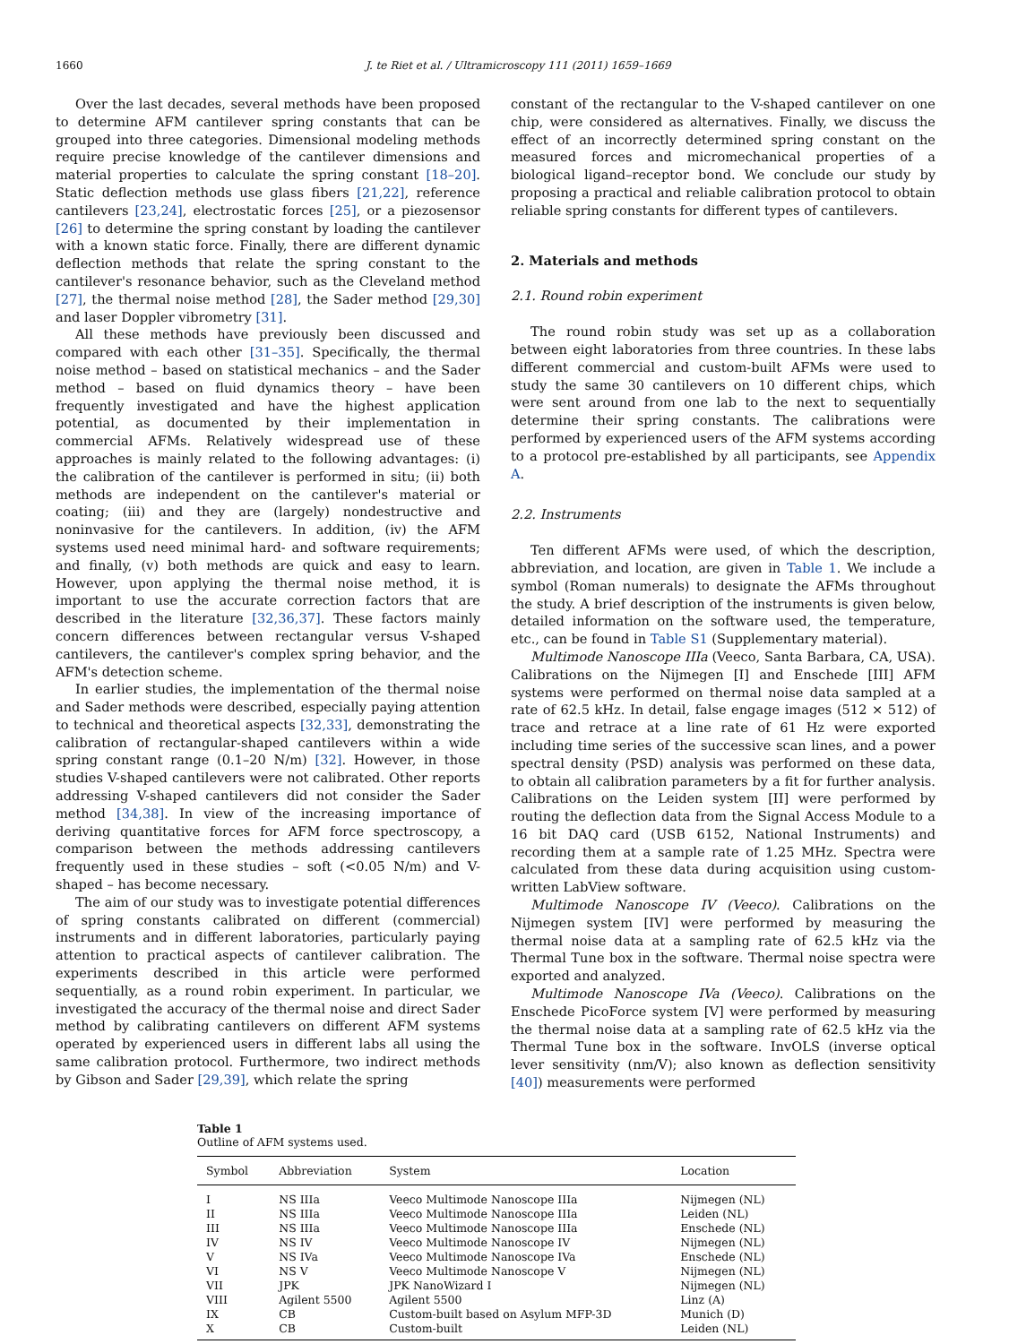1660 J. te Riet et al. / Ultramicroscopy 111 (2011) 1659–1669
Over the last decades, several methods have been proposed to determine AFM cantilever spring constants that can be grouped into three categories. Dimensional modeling methods require precise knowledge of the cantilever dimensions and material properties to calculate the spring constant [18–20]. Static deflection methods use glass fibers [21,22], reference cantilevers [23,24], electrostatic forces [25], or a piezosensor [26] to determine the spring constant by loading the cantilever with a known static force. Finally, there are different dynamic deflection methods that relate the spring constant to the cantilever's resonance behavior, such as the Cleveland method [27], the thermal noise method [28], the Sader method [29,30] and laser Doppler vibrometry [31].
All these methods have previously been discussed and compared with each other [31–35]. Specifically, the thermal noise method – based on statistical mechanics – and the Sader method – based on fluid dynamics theory – have been frequently investigated and have the highest application potential, as documented by their implementation in commercial AFMs. Relatively widespread use of these approaches is mainly related to the following advantages: (i) the calibration of the cantilever is performed in situ; (ii) both methods are independent on the cantilever's material or coating; (iii) and they are (largely) nondestructive and noninvasive for the cantilevers. In addition, (iv) the AFM systems used need minimal hard- and software requirements; and finally, (v) both methods are quick and easy to learn. However, upon applying the thermal noise method, it is important to use the accurate correction factors that are described in the literature [32,36,37]. These factors mainly concern differences between rectangular versus V-shaped cantilevers, the cantilever's complex spring behavior, and the AFM's detection scheme.
In earlier studies, the implementation of the thermal noise and Sader methods were described, especially paying attention to technical and theoretical aspects [32,33], demonstrating the calibration of rectangular-shaped cantilevers within a wide spring constant range (0.1–20 N/m) [32]. However, in those studies V-shaped cantilevers were not calibrated. Other reports addressing V-shaped cantilevers did not consider the Sader method [34,38]. In view of the increasing importance of deriving quantitative forces for AFM force spectroscopy, a comparison between the methods addressing cantilevers frequently used in these studies – soft (<0.05 N/m) and V-shaped – has become necessary.
The aim of our study was to investigate potential differences of spring constants calibrated on different (commercial) instruments and in different laboratories, particularly paying attention to practical aspects of cantilever calibration. The experiments described in this article were performed sequentially, as a round robin experiment. In particular, we investigated the accuracy of the thermal noise and direct Sader method by calibrating cantilevers on different AFM systems operated by experienced users in different labs all using the same calibration protocol. Furthermore, two indirect methods by Gibson and Sader [29,39], which relate the spring
constant of the rectangular to the V-shaped cantilever on one chip, were considered as alternatives. Finally, we discuss the effect of an incorrectly determined spring constant on the measured forces and micromechanical properties of a biological ligand–receptor bond. We conclude our study by proposing a practical and reliable calibration protocol to obtain reliable spring constants for different types of cantilevers.
2. Materials and methods
2.1. Round robin experiment
The round robin study was set up as a collaboration between eight laboratories from three countries. In these labs different commercial and custom-built AFMs were used to study the same 30 cantilevers on 10 different chips, which were sent around from one lab to the next to sequentially determine their spring constants. The calibrations were performed by experienced users of the AFM systems according to a protocol pre-established by all participants, see Appendix A.
2.2. Instruments
Ten different AFMs were used, of which the description, abbreviation, and location, are given in Table 1. We include a symbol (Roman numerals) to designate the AFMs throughout the study. A brief description of the instruments is given below, detailed information on the software used, the temperature, etc., can be found in Table S1 (Supplementary material).
Multimode Nanoscope IIIa (Veeco, Santa Barbara, CA, USA). Calibrations on the Nijmegen [I] and Enschede [III] AFM systems were performed on thermal noise data sampled at a rate of 62.5 kHz. In detail, false engage images (512 × 512) of trace and retrace at a line rate of 61 Hz were exported including time series of the successive scan lines, and a power spectral density (PSD) analysis was performed on these data, to obtain all calibration parameters by a fit for further analysis. Calibrations on the Leiden system [II] were performed by routing the deflection data from the Signal Access Module to a 16 bit DAQ card (USB 6152, National Instruments) and recording them at a sample rate of 1.25 MHz. Spectra were calculated from these data during acquisition using custom-written LabView software.
Multimode Nanoscope IV (Veeco). Calibrations on the Nijmegen system [IV] were performed by measuring the thermal noise data at a sampling rate of 62.5 kHz via the Thermal Tune box in the software. Thermal noise spectra were exported and analyzed.
Multimode Nanoscope IVa (Veeco). Calibrations on the Enschede PicoForce system [V] were performed by measuring the thermal noise data at a sampling rate of 62.5 kHz via the Thermal Tune box in the software. InvOLS (inverse optical lever sensitivity (nm/V); also known as deflection sensitivity [40]) measurements were performed
Table 1
Outline of AFM systems used.
| Symbol | Abbreviation | System | Location |
| --- | --- | --- | --- |
| I | NS IIIa | Veeco Multimode Nanoscope IIIa | Nijmegen (NL) |
| II | NS IIIa | Veeco Multimode Nanoscope IIIa | Leiden (NL) |
| III | NS IIIa | Veeco Multimode Nanoscope IIIa | Enschede (NL) |
| IV | NS IV | Veeco Multimode Nanoscope IV | Nijmegen (NL) |
| V | NS IVa | Veeco Multimode Nanoscope IVa | Enschede (NL) |
| VI | NS V | Veeco Multimode Nanoscope V | Nijmegen (NL) |
| VII | JPK | JPK NanoWizard I | Nijmegen (NL) |
| VIII | Agilent 5500 | Agilent 5500 | Linz (A) |
| IX | CB | Custom-built based on Asylum MFP-3D | Munich (D) |
| X | CB | Custom-built | Leiden (NL) |